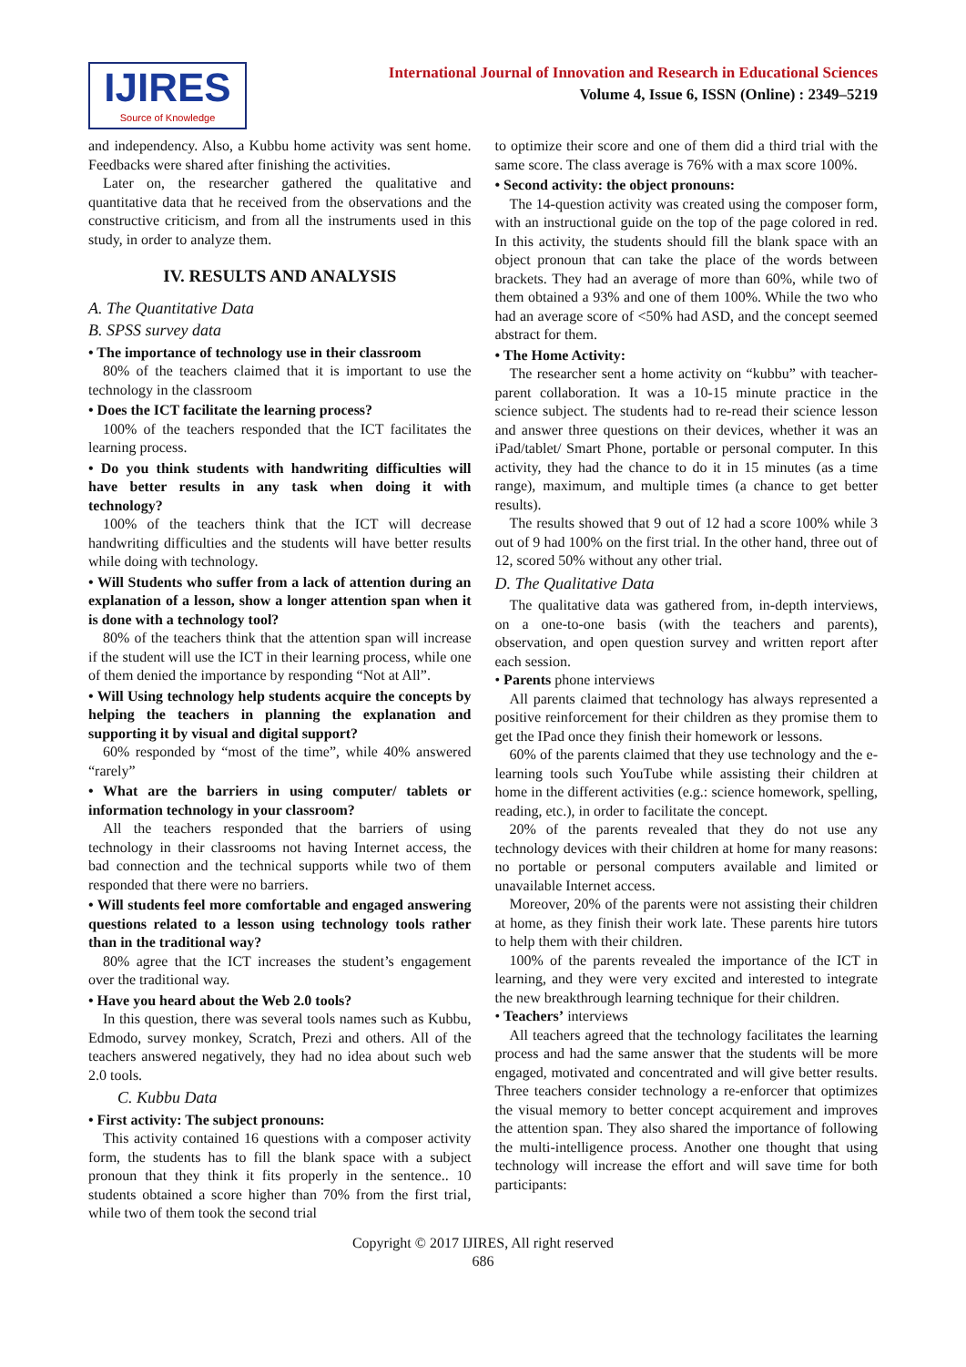IJIRES
Source of Knowledge
International Journal of Innovation and Research in Educational Sciences
Volume 4, Issue 6, ISSN (Online) : 2349–5219
and independency. Also, a Kubbu home activity was sent home. Feedbacks were shared after finishing the activities.
Later on, the researcher gathered the qualitative and quantitative data that he received from the observations and the constructive criticism, and from all the instruments used in this study, in order to analyze them.
IV. RESULTS AND ANALYSIS
A. The Quantitative Data
B. SPSS survey data
• The importance of technology use in their classroom
80% of the teachers claimed that it is important to use the technology in the classroom
• Does the ICT facilitate the learning process?
100% of the teachers responded that the ICT facilitates the learning process.
• Do you think students with handwriting difficulties will have better results in any task when doing it with technology?
100% of the teachers think that the ICT will decrease handwriting difficulties and the students will have better results while doing with technology.
• Will Students who suffer from a lack of attention during an explanation of a lesson, show a longer attention span when it is done with a technology tool?
80% of the teachers think that the attention span will increase if the student will use the ICT in their learning process, while one of them denied the importance by responding “Not at All”.
• Will Using technology help students acquire the concepts by helping the teachers in planning the explanation and supporting it by visual and digital support?
60% responded by “most of the time”, while 40% answered “rarely”
• What are the barriers in using computer/ tablets or information technology in your classroom?
All the teachers responded that the barriers of using technology in their classrooms not having Internet access, the bad connection and the technical supports while two of them responded that there were no barriers.
• Will students feel more comfortable and engaged answering questions related to a lesson using technology tools rather than in the traditional way?
80% agree that the ICT increases the student’s engagement over the traditional way.
• Have you heard about the Web 2.0 tools?
In this question, there was several tools names such as Kubbu, Edmodo, survey monkey, Scratch, Prezi and others. All of the teachers answered negatively, they had no idea about such web 2.0 tools.
C. Kubbu Data
• First activity: The subject pronouns:
This activity contained 16 questions with a composer activity form, the students has to fill the blank space with a subject pronoun that they think it fits properly in the sentence.. 10 students obtained a score higher than 70% from the first trial, while two of them took the second trial
to optimize their score and one of them did a third trial with the same score. The class average is 76% with a max score 100%.
• Second activity: the object pronouns:
The 14-question activity was created using the composer form, with an instructional guide on the top of the page colored in red. In this activity, the students should fill the blank space with an object pronoun that can take the place of the words between brackets. They had an average of more than 60%, while two of them obtained a 93% and one of them 100%. While the two who had an average score of <50% had ASD, and the concept seemed abstract for them.
• The Home Activity:
The researcher sent a home activity on “kubbu” with teacher-parent collaboration. It was a 10-15 minute practice in the science subject. The students had to re-read their science lesson and answer three questions on their devices, whether it was an iPad/tablet/ Smart Phone, portable or personal computer. In this activity, they had the chance to do it in 15 minutes (as a time range), maximum, and multiple times (a chance to get better results).
The results showed that 9 out of 12 had a score 100% while 3 out of 9 had 100% on the first trial. In the other hand, three out of 12, scored 50% without any other trial.
D. The Qualitative Data
The qualitative data was gathered from, in-depth interviews, on a one-to-one basis (with the teachers and parents), observation, and open question survey and written report after each session.
• Parents phone interviews
All parents claimed that technology has always represented a positive reinforcement for their children as they promise them to get the IPad once they finish their homework or lessons.
60% of the parents claimed that they use technology and the e-learning tools such YouTube while assisting their children at home in the different activities (e.g.: science homework, spelling, reading, etc.), in order to facilitate the concept.
20% of the parents revealed that they do not use any technology devices with their children at home for many reasons: no portable or personal computers available and limited or unavailable Internet access.
Moreover, 20% of the parents were not assisting their children at home, as they finish their work late. These parents hire tutors to help them with their children.
100% of the parents revealed the importance of the ICT in learning, and they were very excited and interested to integrate the new breakthrough learning technique for their children.
• Teachers’ interviews
All teachers agreed that the technology facilitates the learning process and had the same answer that the students will be more engaged, motivated and concentrated and will give better results. Three teachers consider technology a re-enforcer that optimizes the visual memory to better concept acquirement and improves the attention span. They also shared the importance of following the multi-intelligence process. Another one thought that using technology will increase the effort and will save time for both participants:
Copyright © 2017 IJIRES, All right reserved
686